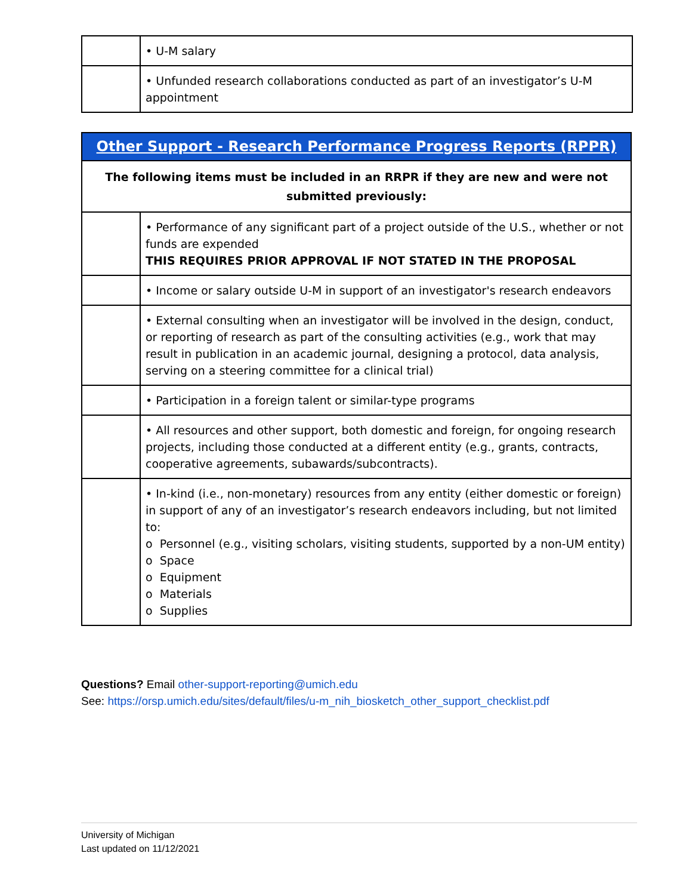| | • U-M salary |
| | • Unfunded research collaborations conducted as part of an investigator’s U-M appointment |
| Other Support - Research Performance Progress Reports (RPPR) | |
| The following items must be included in an RRPR if they are new and were not submitted previously: | |
| | • Performance of any significant part of a project outside of the U.S., whether or not funds are expended THIS REQUIRES PRIOR APPROVAL IF NOT STATED IN THE PROPOSAL |
| | • Income or salary outside U-M in support of an investigator's research endeavors |
| | • External consulting when an investigator will be involved in the design, conduct, or reporting of research as part of the consulting activities (e.g., work that may result in publication in an academic journal, designing a protocol, data analysis, serving on a steering committee for a clinical trial) |
| | • Participation in a foreign talent or similar-type programs |
| | • All resources and other support, both domestic and foreign, for ongoing research projects, including those conducted at a different entity (e.g., grants, contracts, cooperative agreements, subawards/subcontracts). |
| | • In-kind (i.e., non-monetary) resources from any entity (either domestic or foreign) in support of any of an investigator’s research endeavors including, but not limited to: o Personnel (e.g., visiting scholars, visiting students, supported by a non-UM entity) o Space o Equipment o Materials o Supplies |
Questions? Email other-support-reporting@umich.edu
See: https://orsp.umich.edu/sites/default/files/u-m_nih_biosketch_other_support_checklist.pdf
University of Michigan
Last updated on 11/12/2021